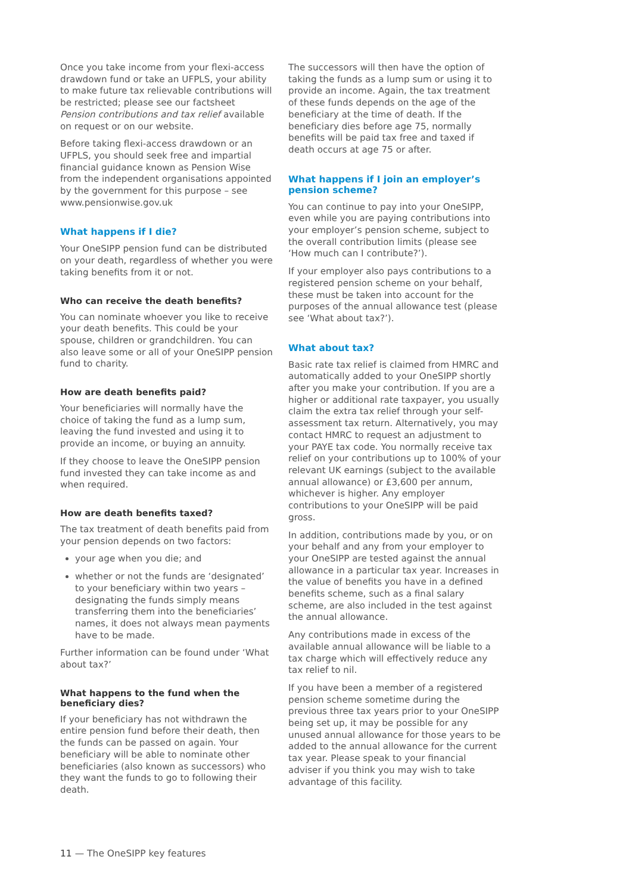Once you take income from your flexi-access drawdown fund or take an UFPLS, your ability to make future tax relievable contributions will be restricted; please see our factsheet Pension contributions and tax relief available on request or on our website.
Before taking flexi-access drawdown or an UFPLS, you should seek free and impartial financial guidance known as Pension Wise from the independent organisations appointed by the government for this purpose – see www.pensionwise.gov.uk
What happens if I die?
Your OneSIPP pension fund can be distributed on your death, regardless of whether you were taking benefits from it or not.
Who can receive the death benefits?
You can nominate whoever you like to receive your death benefits. This could be your spouse, children or grandchildren. You can also leave some or all of your OneSIPP pension fund to charity.
How are death benefits paid?
Your beneficiaries will normally have the choice of taking the fund as a lump sum, leaving the fund invested and using it to provide an income, or buying an annuity.
If they choose to leave the OneSIPP pension fund invested they can take income as and when required.
How are death benefits taxed?
The tax treatment of death benefits paid from your pension depends on two factors:
your age when you die; and
whether or not the funds are ‘designated’ to your beneficiary within two years – designating the funds simply means transferring them into the beneficiaries’ names, it does not always mean payments have to be made.
Further information can be found under ‘What about tax?’
What happens to the fund when the beneficiary dies?
If your beneficiary has not withdrawn the entire pension fund before their death, then the funds can be passed on again. Your beneficiary will be able to nominate other beneficiaries (also known as successors) who they want the funds to go to following their death.
The successors will then have the option of taking the funds as a lump sum or using it to provide an income. Again, the tax treatment of these funds depends on the age of the beneficiary at the time of death. If the beneficiary dies before age 75, normally benefits will be paid tax free and taxed if death occurs at age 75 or after.
What happens if I join an employer’s pension scheme?
You can continue to pay into your OneSIPP, even while you are paying contributions into your employer’s pension scheme, subject to the overall contribution limits (please see ‘How much can I contribute?’).
If your employer also pays contributions to a registered pension scheme on your behalf, these must be taken into account for the purposes of the annual allowance test (please see ‘What about tax?’).
What about tax?
Basic rate tax relief is claimed from HMRC and automatically added to your OneSIPP shortly after you make your contribution. If you are a higher or additional rate taxpayer, you usually claim the extra tax relief through your self-assessment tax return. Alternatively, you may contact HMRC to request an adjustment to your PAYE tax code. You normally receive tax relief on your contributions up to 100% of your relevant UK earnings (subject to the available annual allowance) or £3,600 per annum, whichever is higher. Any employer contributions to your OneSIPP will be paid gross.
In addition, contributions made by you, or on your behalf and any from your employer to your OneSIPP are tested against the annual allowance in a particular tax year. Increases in the value of benefits you have in a defined benefits scheme, such as a final salary scheme, are also included in the test against the annual allowance.
Any contributions made in excess of the available annual allowance will be liable to a tax charge which will effectively reduce any tax relief to nil.
If you have been a member of a registered pension scheme sometime during the previous three tax years prior to your OneSIPP being set up, it may be possible for any unused annual allowance for those years to be added to the annual allowance for the current tax year. Please speak to your financial adviser if you think you may wish to take advantage of this facility.
11 — The OneSIPP key features